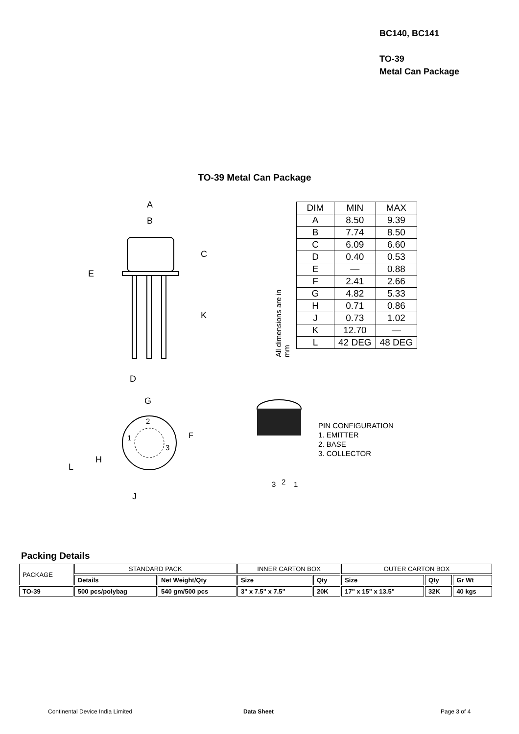BC140, BC141
TO-39
Metal Can Package
TO-39 Metal Can Package
A
B
C
K
E
D
| DIM | MIN | MAX |
| A | 8.50 | 9.39 |
| B | 7.74 | 8.50 |
| C | 6.09 | 6.60 |
| D | 0.40 | 0.53 |
| E | — | 0.88 |
| F | 2.41 | 2.66 |
| G | 4.82 | 5.33 |
| H | 0.71 | 0.86 |
| J | 0.73 | 1.02 |
| K | 12.70 | — |
| L | 42 DEG | 48 DEG |
All dimensions are in mm
2
1
3
G
F
L
H
J
3
2
1
PIN CONFIGURATION
1. EMITTER
2. BASE
3. COLLECTOR
Packing Details
| PACKAGE | STANDARD PACK | | INNER CARTON BOX | | OUTER CARTON BOX | | |
| --- | --- | --- | --- | --- | --- | --- | --- |
| | Details | Net Weight/Qty | Size | Qty | Size | Qty | Gr Wt |
| TO-39 | 500 pcs/polybag | 540 gm/500 pcs | 3" x 7.5" x 7.5" | 20K | 17" x 15" x 13.5" | 32K | 40 kgs |
Continental Device India Limited
Data Sheet Page 3 of 4